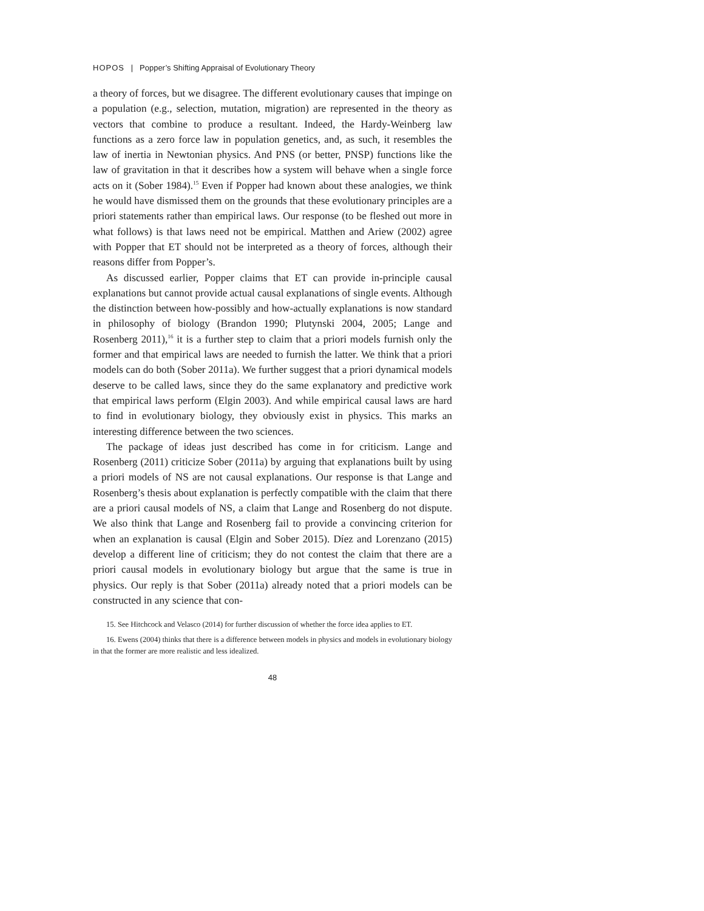HOPOS | Popper’s Shifting Appraisal of Evolutionary Theory
a theory of forces, but we disagree. The different evolutionary causes that impinge on a population (e.g., selection, mutation, migration) are represented in the theory as vectors that combine to produce a resultant. Indeed, the Hardy-Weinberg law functions as a zero force law in population genetics, and, as such, it resembles the law of inertia in Newtonian physics. And PNS (or better, PNSP) functions like the law of gravitation in that it describes how a system will behave when a single force acts on it (Sober 1984).<sup>15</sup> Even if Popper had known about these analogies, we think he would have dismissed them on the grounds that these evolutionary principles are a priori statements rather than empirical laws. Our response (to be fleshed out more in what follows) is that laws need not be empirical. Matthen and Ariew (2002) agree with Popper that ET should not be interpreted as a theory of forces, although their reasons differ from Popper’s.
As discussed earlier, Popper claims that ET can provide in-principle causal explanations but cannot provide actual causal explanations of single events. Although the distinction between how-possibly and how-actually explanations is now standard in philosophy of biology (Brandon 1990; Plutynski 2004, 2005; Lange and Rosenberg 2011),<sup>16</sup> it is a further step to claim that a priori models furnish only the former and that empirical laws are needed to furnish the latter. We think that a priori models can do both (Sober 2011a). We further suggest that a priori dynamical models deserve to be called laws, since they do the same explanatory and predictive work that empirical laws perform (Elgin 2003). And while empirical causal laws are hard to find in evolutionary biology, they obviously exist in physics. This marks an interesting difference between the two sciences.
The package of ideas just described has come in for criticism. Lange and Rosenberg (2011) criticize Sober (2011a) by arguing that explanations built by using a priori models of NS are not causal explanations. Our response is that Lange and Rosenberg’s thesis about explanation is perfectly compatible with the claim that there are a priori causal models of NS, a claim that Lange and Rosenberg do not dispute. We also think that Lange and Rosenberg fail to provide a convincing criterion for when an explanation is causal (Elgin and Sober 2015). Díez and Lorenzano (2015) develop a different line of criticism; they do not contest the claim that there are a priori causal models in evolutionary biology but argue that the same is true in physics. Our reply is that Sober (2011a) already noted that a priori models can be constructed in any science that con-
15. See Hitchcock and Velasco (2014) for further discussion of whether the force idea applies to ET.
16. Ewens (2004) thinks that there is a difference between models in physics and models in evolutionary biology in that the former are more realistic and less idealized.
48